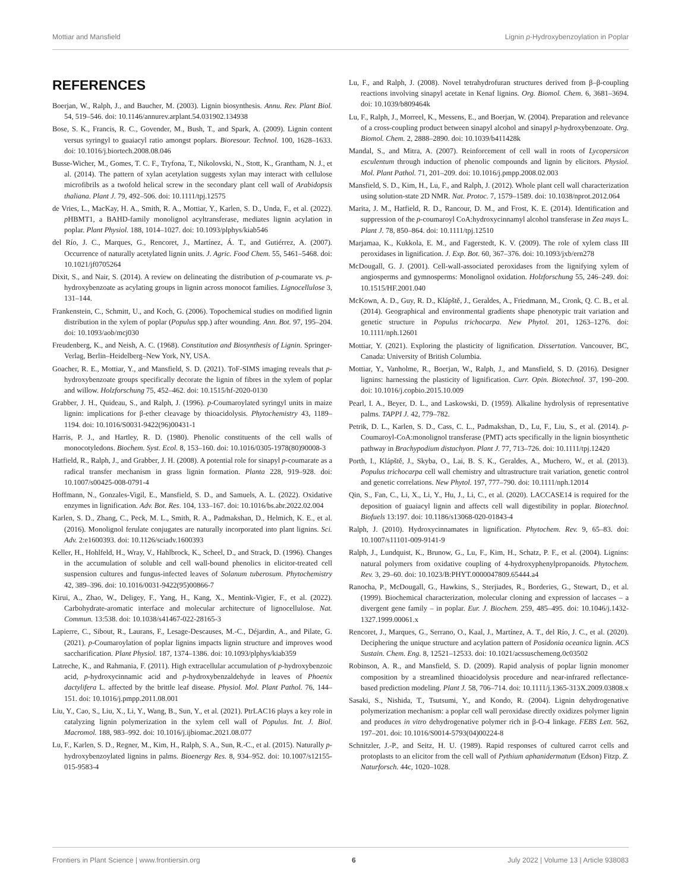Mottiar and Mansfield Lignin p-Hydroxybenzoylation in Poplar
REFERENCES
Boerjan, W., Ralph, J., and Baucher, M. (2003). Lignin biosynthesis. Annu. Rev. Plant Biol. 54, 519–546. doi: 10.1146/annurev.arplant.54.031902.134938
Bose, S. K., Francis, R. C., Govender, M., Bush, T., and Spark, A. (2009). Lignin content versus syringyl to guaiacyl ratio amongst poplars. Bioresour. Technol. 100, 1628–1633. doi: 10.1016/j.biortech.2008.08.046
Busse-Wicher, M., Gomes, T. C. F., Tryfona, T., Nikolovski, N., Stott, K., Grantham, N. J., et al. (2014). The pattern of xylan acetylation suggests xylan may interact with cellulose microfibrils as a twofold helical screw in the secondary plant cell wall of Arabidopsis thaliana. Plant J. 79, 492–506. doi: 10.1111/tpj.12575
de Vries, L., MacKay, H. A., Smith, R. A., Mottiar, Y., Karlen, S. D., Unda, F., et al. (2022). p HBMT1, a BAHD-family monolignol acyltransferase, mediates lignin acylation in poplar. Plant Physiol. 188, 1014–1027. doi: 10.1093/plphys/kiab546
del Río, J. C., Marques, G., Rencoret, J., Martínez, Á. T., and Gutiérrez, A. (2007). Occurrence of naturally acetylated lignin units. J. Agric. Food Chem. 55, 5461–5468. doi: 10.1021/jf0705264
Dixit, S., and Nair, S. (2014). A review on delineating the distribution of p-coumarate vs. p-hydroxybenzoate as acylating groups in lignin across monocot families. Lignocellulose 3, 131–144.
Frankenstein, C., Schmitt, U., and Koch, G. (2006). Topochemical studies on modified lignin distribution in the xylem of poplar (Populus spp.) after wounding. Ann. Bot. 97, 195–204. doi: 10.1093/aob/mcj030
Freudenberg, K., and Neish, A. C. (1968). Constitution and Biosynthesis of Lignin. Springer-Verlag, Berlin–Heidelberg–New York, NY, USA.
Goacher, R. E., Mottiar, Y., and Mansfield, S. D. (2021). ToF-SIMS imaging reveals that p-hydroxybenzoate groups specifically decorate the lignin of fibres in the xylem of poplar and willow. Holzforschung 75, 452–462. doi: 10.1515/hf-2020-0130
Grabber, J. H., Quideau, S., and Ralph, J. (1996). p-Coumaroylated syringyl units in maize lignin: implications for β-ether cleavage by thioacidolysis. Phytochemistry 43, 1189–1194. doi: 10.1016/S0031-9422(96)00431-1
Harris, P. J., and Hartley, R. D. (1980). Phenolic constituents of the cell walls of monocotyledons. Biochem. Syst. Ecol. 8, 153–160. doi: 10.1016/0305-1978(80)90008-3
Hatfield, R., Ralph, J., and Grabber, J. H. (2008). A potential role for sinapyl p-coumarate as a radical transfer mechanism in grass lignin formation. Planta 228, 919–928. doi: 10.1007/s00425-008-0791-4
Hoffmann, N., Gonzales-Vigil, E., Mansfield, S. D., and Samuels, A. L. (2022). Oxidative enzymes in lignification. Adv. Bot. Res. 104, 133–167. doi: 10.1016/bs.abr.2022.02.004
Karlen, S. D., Zhang, C., Peck, M. L., Smith, R. A., Padmakshan, D., Helmich, K. E., et al. (2016). Monolignol ferulate conjugates are naturally incorporated into plant lignins. Sci. Adv. 2:e1600393. doi: 10.1126/sciadv.1600393
Keller, H., Hohlfeld, H., Wray, V., Hahlbrock, K., Scheel, D., and Strack, D. (1996). Changes in the accumulation of soluble and cell wall-bound phenolics in elicitor-treated cell suspension cultures and fungus-infected leaves of Solanum tuberosum. Phytochemistry 42, 389–396. doi: 10.1016/0031-9422(95)00866-7
Kirui, A., Zhao, W., Deligey, F., Yang, H., Kang, X., Mentink-Vigier, F., et al. (2022). Carbohydrate-aromatic interface and molecular architecture of lignocellulose. Nat. Commun. 13:538. doi: 10.1038/s41467-022-28165-3
Lapierre, C., Sibout, R., Laurans, F., Lesage-Descauses, M.-C., Déjardin, A., and Pilate, G. (2021). p-Coumaroylation of poplar lignins impacts lignin structure and improves wood saccharification. Plant Physiol. 187, 1374–1386. doi: 10.1093/plphys/kiab359
Latreche, K., and Rahmania, F. (2011). High extracellular accumulation of p-hydroxybenzoic acid, p-hydroxycinnamic acid and p-hydroxybenzaldehyde in leaves of Phoenix dactylifera L. affected by the brittle leaf disease. Physiol. Mol. Plant Pathol. 76, 144–151. doi: 10.1016/j.pmpp.2011.08.001
Liu, Y., Cao, S., Liu, X., Li, Y., Wang, B., Sun, Y., et al. (2021). PtrLAC16 plays a key role in catalyzing lignin polymerization in the xylem cell wall of Populus. Int. J. Biol. Macromol. 188, 983–992. doi: 10.1016/j.ijbiomac.2021.08.077
Lu, F., Karlen, S. D., Regner, M., Kim, H., Ralph, S. A., Sun, R.-C., et al. (2015). Naturally p-hydroxybenzoylated lignins in palms. Bioenergy Res. 8, 934–952. doi: 10.1007/s12155-015-9583-4
Lu, F., and Ralph, J. (2008). Novel tetrahydrofuran structures derived from β–β-coupling reactions involving sinapyl acetate in Kenaf lignins. Org. Biomol. Chem. 6, 3681–3694. doi: 10.1039/b809464k
Lu, F., Ralph, J., Morreel, K., Messens, E., and Boerjan, W. (2004). Preparation and relevance of a cross-coupling product between sinapyl alcohol and sinapyl p-hydroxybenzoate. Org. Biomol. Chem. 2, 2888–2890. doi: 10.1039/b411428k
Mandal, S., and Mitra, A. (2007). Reinforcement of cell wall in roots of Lycopersicon esculentum through induction of phenolic compounds and lignin by elicitors. Physiol. Mol. Plant Pathol. 71, 201–209. doi: 10.1016/j.pmpp.2008.02.003
Mansfield, S. D., Kim, H., Lu, F., and Ralph, J. (2012). Whole plant cell wall characterization using solution-state 2D NMR. Nat. Protoc. 7, 1579–1589. doi: 10.1038/nprot.2012.064
Marita, J. M., Hatfield, R. D., Rancour, D. M., and Frost, K. E. (2014). Identification and suppression of the p-coumaroyl CoA:hydroxycinnamyl alcohol transferase in Zea mays L. Plant J. 78, 850–864. doi: 10.1111/tpj.12510
Marjamaa, K., Kukkola, E. M., and Fagerstedt, K. V. (2009). The role of xylem class III peroxidases in lignification. J. Exp. Bot. 60, 367–376. doi: 10.1093/jxb/ern278
McDougall, G. J. (2001). Cell-wall-associated peroxidases from the lignifying xylem of angiosperms and gymnosperms: Monolignol oxidation. Holzforschung 55, 246–249. doi: 10.1515/HF.2001.040
McKown, A. D., Guy, R. D., Klápště, J., Geraldes, A., Friedmann, M., Cronk, Q. C. B., et al. (2014). Geographical and environmental gradients shape phenotypic trait variation and genetic structure in Populus trichocarpa. New Phytol. 201, 1263–1276. doi: 10.1111/nph.12601
Mottiar, Y. (2021). Exploring the plasticity of lignification. Dissertation. Vancouver, BC, Canada: University of British Columbia.
Mottiar, Y., Vanholme, R., Boerjan, W., Ralph, J., and Mansfield, S. D. (2016). Designer lignins: harnessing the plasticity of lignification. Curr. Opin. Biotechnol. 37, 190–200. doi: 10.1016/j.copbio.2015.10.009
Pearl, I. A., Beyer, D. L., and Laskowski, D. (1959). Alkaline hydrolysis of representative palms. TAPPI J. 42, 779–782.
Petrik, D. L., Karlen, S. D., Cass, C. L., Padmakshan, D., Lu, F., Liu, S., et al. (2014). p-Coumaroyl-CoA:monolignol transferase (PMT) acts specifically in the lignin biosynthetic pathway in Brachypodium distachyon. Plant J. 77, 713–726. doi: 10.1111/tpj.12420
Porth, I., Klápště, J., Skyba, O., Lai, B. S. K., Geraldes, A., Muchero, W., et al. (2013). Populus trichocarpa cell wall chemistry and ultrastructure trait variation, genetic control and genetic correlations. New Phytol. 197, 777–790. doi: 10.1111/nph.12014
Qin, S., Fan, C., Li, X., Li, Y., Hu, J., Li, C., et al. (2020). LACCASE14 is required for the deposition of guaiacyl lignin and affects cell wall digestibility in poplar. Biotechnol. Biofuels 13:197. doi: 10.1186/s13068-020-01843-4
Ralph, J. (2010). Hydroxycinnamates in lignification. Phytochem. Rev. 9, 65–83. doi: 10.1007/s11101-009-9141-9
Ralph, J., Lundquist, K., Brunow, G., Lu, F., Kim, H., Schatz, P. F., et al. (2004). Lignins: natural polymers from oxidative coupling of 4-hydroxyphenylpropanoids. Phytochem. Rev. 3, 29–60. doi: 10.1023/B:PHYT.0000047809.65444.a4
Ranocha, P., McDougall, G., Hawkins, S., Sterjiades, R., Borderies, G., Stewart, D., et al. (1999). Biochemical characterization, molecular cloning and expression of laccases – a divergent gene family – in poplar. Eur. J. Biochem. 259, 485–495. doi: 10.1046/j.1432-1327.1999.00061.x
Rencoret, J., Marques, G., Serrano, O., Kaal, J., Martínez, A. T., del Río, J. C., et al. (2020). Deciphering the unique structure and acylation pattern of Posidonia oceanica lignin. ACS Sustain. Chem. Eng. 8, 12521–12533. doi: 10.1021/acssuschemeng.0c03502
Robinson, A. R., and Mansfield, S. D. (2009). Rapid analysis of poplar lignin monomer composition by a streamlined thioacidolysis procedure and near-infrared reflectance-based prediction modeling. Plant J. 58, 706–714. doi: 10.1111/j.1365-313X.2009.03808.x
Sasaki, S., Nishida, T., Tsutsumi, Y., and Kondo, R. (2004). Lignin dehydrogenative polymerization mechanism: a poplar cell wall peroxidase directly oxidizes polymer lignin and produces in vitro dehydrogenative polymer rich in β-O-4 linkage. FEBS Lett. 562, 197–201. doi: 10.1016/S0014-5793(04)00224-8
Schnitzler, J.-P., and Seitz, H. U. (1989). Rapid responses of cultured carrot cells and protoplasts to an elicitor from the cell wall of Pythium aphanidermatum (Edson) Fitzp. Z. Naturforsch. 44c, 1020–1028.
Frontiers in Plant Science | www.frontiersin.org 6 July 2022 | Volume 13 | Article 938083